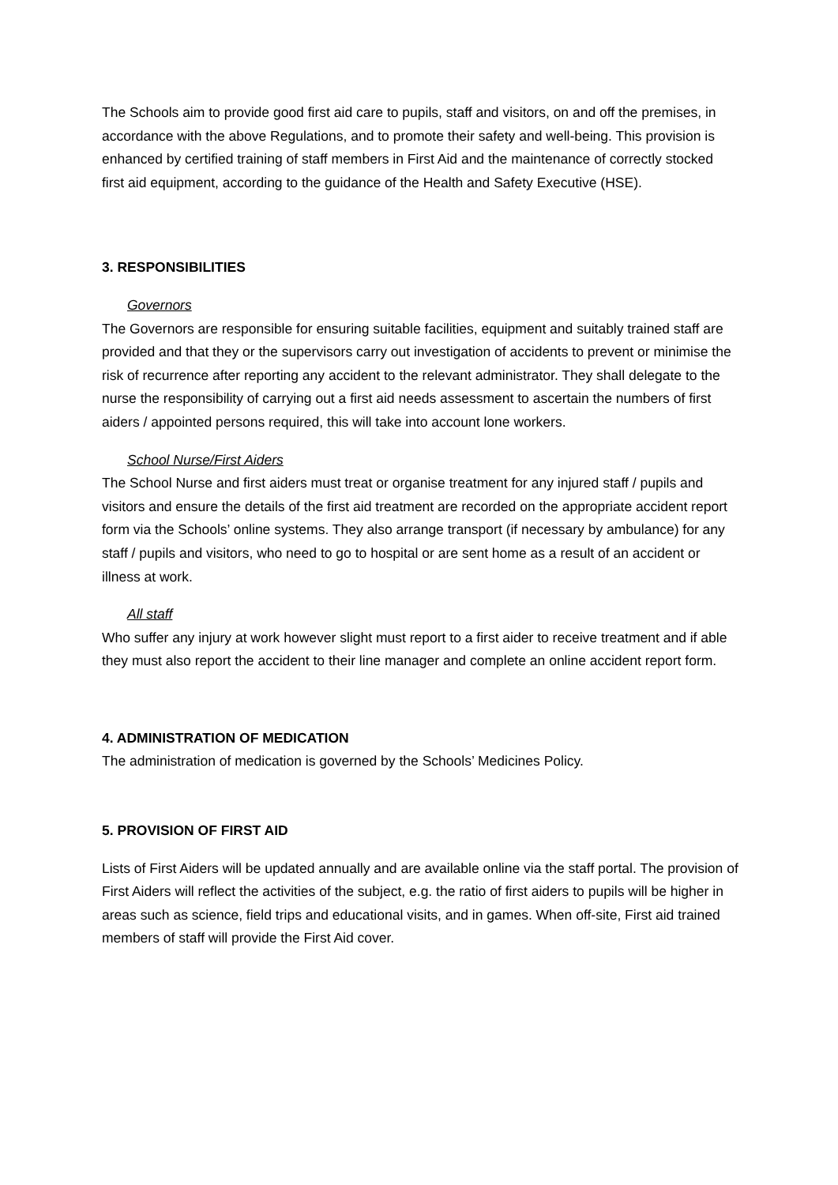The Schools aim to provide good first aid care to pupils, staff and visitors, on and off the premises, in accordance with the above Regulations, and to promote their safety and well-being. This provision is enhanced by certified training of staff members in First Aid and the maintenance of correctly stocked first aid equipment, according to the guidance of the Health and Safety Executive (HSE).
3. RESPONSIBILITIES
Governors
The Governors are responsible for ensuring suitable facilities, equipment and suitably trained staff are provided and that they or the supervisors carry out investigation of accidents to prevent or minimise the risk of recurrence after reporting any accident to the relevant administrator. They shall delegate to the nurse the responsibility of carrying out a first aid needs assessment to ascertain the numbers of first aiders / appointed persons required, this will take into account lone workers.
School Nurse/First Aiders
The School Nurse and first aiders must treat or organise treatment for any injured staff / pupils and visitors and ensure the details of the first aid treatment are recorded on the appropriate accident report form via the Schools’ online systems. They also arrange transport (if necessary by ambulance) for any staff / pupils and visitors, who need to go to hospital or are sent home as a result of an accident or illness at work.
All staff
Who suffer any injury at work however slight must report to a first aider to receive treatment and if able they must also report the accident to their line manager and complete an online accident report form.
4. ADMINISTRATION OF MEDICATION
The administration of medication is governed by the Schools’ Medicines Policy.
5. PROVISION OF FIRST AID
Lists of First Aiders will be updated annually and are available online via the staff portal. The provision of First Aiders will reflect the activities of the subject, e.g. the ratio of first aiders to pupils will be higher in areas such as science, field trips and educational visits, and in games. When off-site, First aid trained members of staff will provide the First Aid cover.